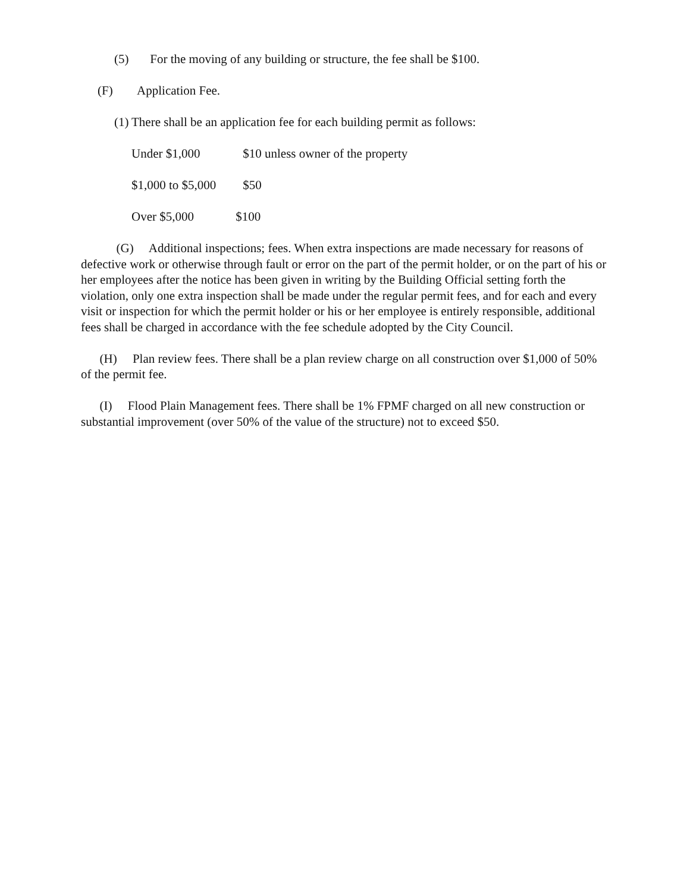(5) For the moving of any building or structure, the fee shall be $100.
(F) Application Fee.
(1) There shall be an application fee for each building permit as follows:
Under $1,000 $10 unless owner of the property
$1,000 to $5,000 $50
Over $5,000 $100
(G) Additional inspections; fees. When extra inspections are made necessary for reasons of defective work or otherwise through fault or error on the part of the permit holder, or on the part of his or her employees after the notice has been given in writing by the Building Official setting forth the violation, only one extra inspection shall be made under the regular permit fees, and for each and every visit or inspection for which the permit holder or his or her employee is entirely responsible, additional fees shall be charged in accordance with the fee schedule adopted by the City Council.
(H) Plan review fees. There shall be a plan review charge on all construction over $1,000 of 50% of the permit fee.
(I) Flood Plain Management fees. There shall be 1% FPMF charged on all new construction or substantial improvement (over 50% of the value of the structure) not to exceed $50.